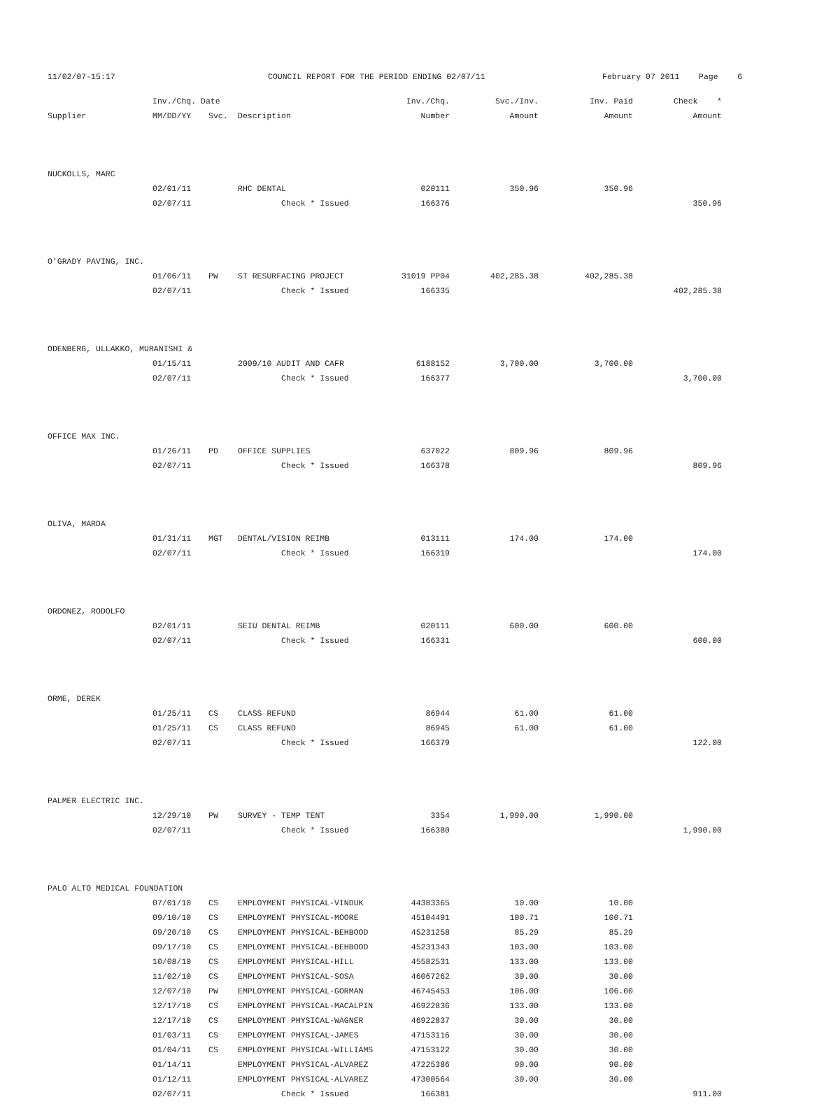11/02/07-15:17
COUNCIL REPORT FOR THE PERIOD ENDING 02/07/11
February 07 2011 Page 6
| | Inv./Chq. Date | | | Inv./Chq. | Svc./Inv. | Inv. Paid | Check * |
| --- | --- | --- | --- | --- | --- | --- | --- |
| Supplier | MM/DD/YY | Svc. | Description | Number | Amount | Amount | Amount |
| NUCKOLLS, MARC | | | | | | | |
| | 02/01/11 | | RHC DENTAL | 020111 | 350.96 | 350.96 | |
| | 02/07/11 | | Check * Issued | 166376 | | | 350.96 |
| O'GRADY PAVING, INC. | | | | | | | |
| | 01/06/11 | PW | ST RESURFACING PROJECT | 31019 PP04 | 402,285.38 | 402,285.38 | |
| | 02/07/11 | | Check * Issued | 166335 | | | 402,285.38 |
| ODENBERG, ULLAKKO, MURANISHI & | | | | | | | |
| | 01/15/11 | | 2009/10 AUDIT AND CAFR | 6188152 | 3,700.00 | 3,700.00 | |
| | 02/07/11 | | Check * Issued | 166377 | | | 3,700.00 |
| OFFICE MAX INC. | | | | | | | |
| | 01/26/11 | PD | OFFICE SUPPLIES | 637022 | 809.96 | 809.96 | |
| | 02/07/11 | | Check * Issued | 166378 | | | 809.96 |
| OLIVA, MARDA | | | | | | | |
| | 01/31/11 | MGT | DENTAL/VISION REIMB | 013111 | 174.00 | 174.00 | |
| | 02/07/11 | | Check * Issued | 166319 | | | 174.00 |
| ORDONEZ, RODOLFO | | | | | | | |
| | 02/01/11 | | SEIU DENTAL REIMB | 020111 | 600.00 | 600.00 | |
| | 02/07/11 | | Check * Issued | 166331 | | | 600.00 |
| ORME, DEREK | | | | | | | |
| | 01/25/11 | CS | CLASS REFUND | 86944 | 61.00 | 61.00 | |
| | 01/25/11 | CS | CLASS REFUND | 86945 | 61.00 | 61.00 | |
| | 02/07/11 | | Check * Issued | 166379 | | | 122.00 |
| PALMER ELECTRIC INC. | | | | | | | |
| | 12/29/10 | PW | SURVEY - TEMP TENT | 3354 | 1,990.00 | 1,990.00 | |
| | 02/07/11 | | Check * Issued | 166380 | | | 1,990.00 |
| PALO ALTO MEDICAL FOUNDATION | | | | | | | |
| | 07/01/10 | CS | EMPLOYMENT PHYSICAL-VINDUK | 44383365 | 10.00 | 10.00 | |
| | 09/10/10 | CS | EMPLOYMENT PHYSICAL-MOORE | 45104491 | 100.71 | 100.71 | |
| | 09/20/10 | CS | EMPLOYMENT PHYSICAL-BEHBOOD | 45231258 | 85.29 | 85.29 | |
| | 09/17/10 | CS | EMPLOYMENT PHYSICAL-BEHBOOD | 45231343 | 103.00 | 103.00 | |
| | 10/08/10 | CS | EMPLOYMENT PHYSICAL-HILL | 45582531 | 133.00 | 133.00 | |
| | 11/02/10 | CS | EMPLOYMENT PHYSICAL-SOSA | 46067262 | 30.00 | 30.00 | |
| | 12/07/10 | PW | EMPLOYMENT PHYSICAL-GORMAN | 46745453 | 106.00 | 106.00 | |
| | 12/17/10 | CS | EMPLOYMENT PHYSICAL-MACALPIN | 46922836 | 133.00 | 133.00 | |
| | 12/17/10 | CS | EMPLOYMENT PHYSICAL-WAGNER | 46922837 | 30.00 | 30.00 | |
| | 01/03/11 | CS | EMPLOYMENT PHYSICAL-JAMES | 47153116 | 30.00 | 30.00 | |
| | 01/04/11 | CS | EMPLOYMENT PHYSICAL-WILLIAMS | 47153122 | 30.00 | 30.00 | |
| | 01/14/11 | | EMPLOYMENT PHYSICAL-ALVAREZ | 47225386 | 90.00 | 90.00 | |
| | 01/12/11 | | EMPLOYMENT PHYSICAL-ALVAREZ | 47300564 | 30.00 | 30.00 | |
| | 02/07/11 | | Check * Issued | 166381 | | | 911.00 |